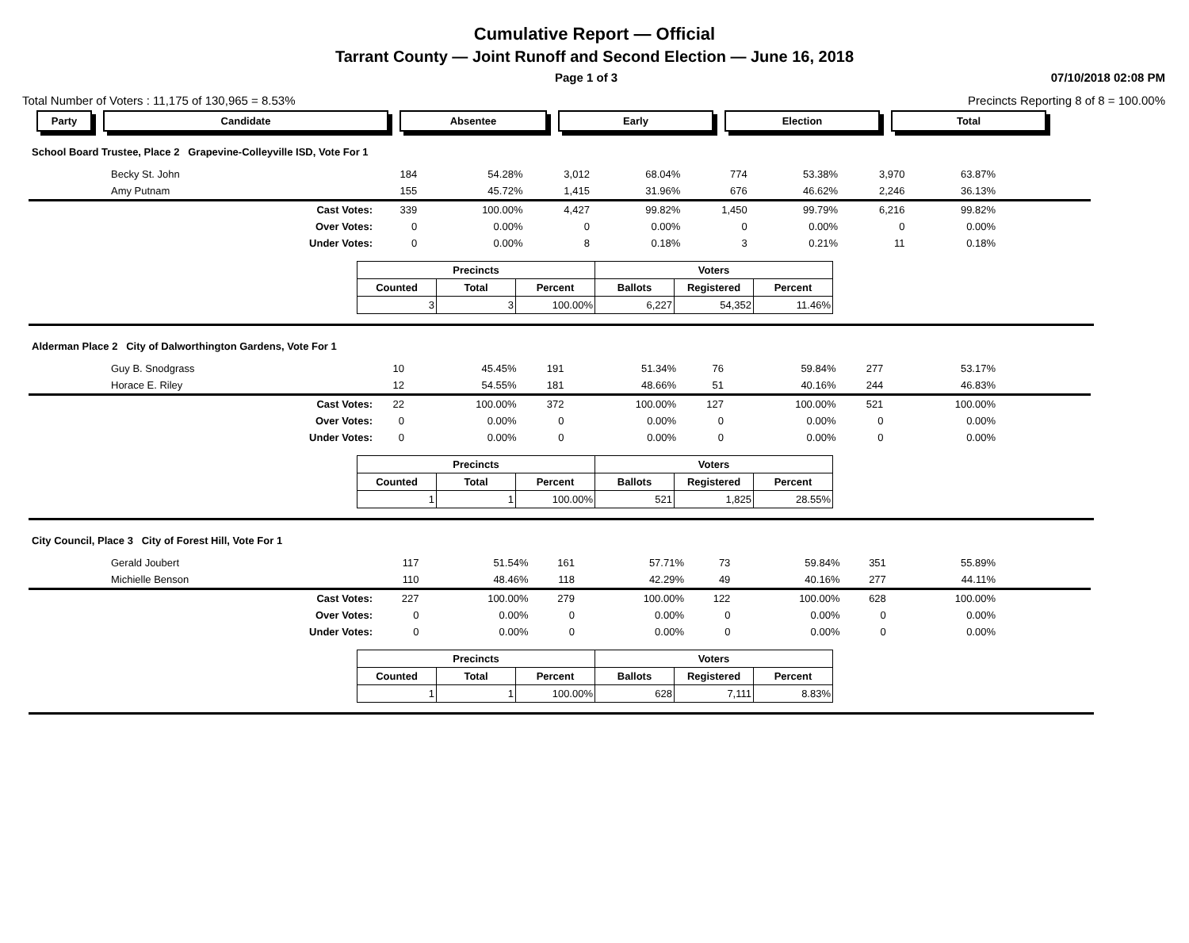Cumulative Report — Official
Tarrant County — Joint Runoff and Second Election — June 16, 2018
Page 1 of 3 07/10/2018 02:08 PM
Total Number of Voters : 11,175 of 130,965 = 8.53% Precincts Reporting 8 of 8 = 100.00%
Party Candidate Absentee Early Election Total
School Board Trustee, Place 2 Grapevine-Colleyville ISD, Vote For 1
| Becky St. John | 184 | 54.28% | 3,012 | 68.04% | 774 | 53.38% | 3,970 | 63.87% | |
| Amy Putnam | 155 | 45.72% | 1,415 | 31.96% | 676 | 46.62% | 2,246 | 36.13% | |
| Cast Votes: | 339 | 100.00% | 4,427 | 99.82% | 1,450 | 99.79% | 6,216 | 99.82% | |
| Over Votes: | 0 | 0.00% | 0 | 0.00% | 0 | 0.00% | 0 | 0.00% | |
| Under Votes: | 0 | 0.00% | 8 | 0.18% | 3 | 0.21% | 11 | 0.18% | |
| Precincts | | | Voters | | |
| --- | --- | --- | --- | --- | --- |
| Counted | Total | Percent | Ballots | Registered | Percent |
| 3 | 3 | 100.00% | 6,227 | 54,352 | 11.46% |
Alderman Place 2 City of Dalworthington Gardens, Vote For 1
| Guy B. Snodgrass | 10 | 45.45% | 191 | 51.34% | 76 | 59.84% | 277 | 53.17% | |
| Horace E. Riley | 12 | 54.55% | 181 | 48.66% | 51 | 40.16% | 244 | 46.83% | |
| Cast Votes: | 22 | 100.00% | 372 | 100.00% | 127 | 100.00% | 521 | 100.00% | |
| Over Votes: | 0 | 0.00% | 0 | 0.00% | 0 | 0.00% | 0 | 0.00% | |
| Under Votes: | 0 | 0.00% | 0 | 0.00% | 0 | 0.00% | 0 | 0.00% | |
| Precincts | | | Voters | | |
| --- | --- | --- | --- | --- | --- |
| Counted | Total | Percent | Ballots | Registered | Percent |
| 1 | 1 | 100.00% | 521 | 1,825 | 28.55% |
City Council, Place 3 City of Forest Hill, Vote For 1
| Gerald Joubert | 117 | 51.54% | 161 | 57.71% | 73 | 59.84% | 351 | 55.89% | |
| Michielle Benson | 110 | 48.46% | 118 | 42.29% | 49 | 40.16% | 277 | 44.11% | |
| Cast Votes: | 227 | 100.00% | 279 | 100.00% | 122 | 100.00% | 628 | 100.00% | |
| Over Votes: | 0 | 0.00% | 0 | 0.00% | 0 | 0.00% | 0 | 0.00% | |
| Under Votes: | 0 | 0.00% | 0 | 0.00% | 0 | 0.00% | 0 | 0.00% | |
| Precincts | | | Voters | | |
| --- | --- | --- | --- | --- | --- |
| Counted | Total | Percent | Ballots | Registered | Percent |
| 1 | 1 | 100.00% | 628 | 7,111 | 8.83% |